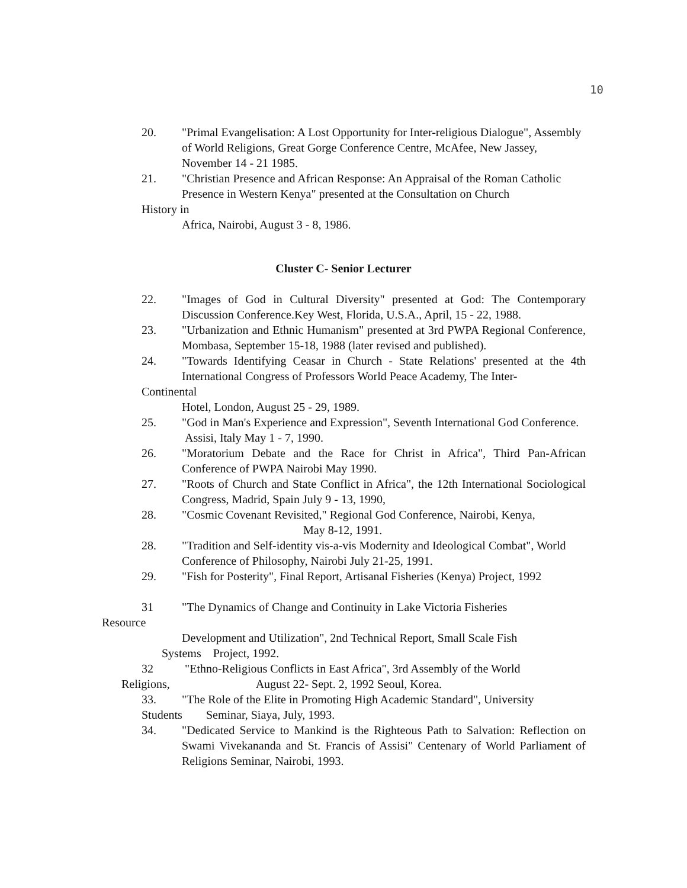10
20. "Primal Evangelisation: A Lost Opportunity for Inter-religious Dialogue", Assembly
of World Religions, Great Gorge Conference Centre, McAfee, New Jassey,
November 14 - 21 1985.
21. "Christian Presence and African Response: An Appraisal of the Roman Catholic
Presence in Western Kenya" presented at the Consultation on Church
History in
Africa, Nairobi, August 3 - 8, 1986.
Cluster C- Senior Lecturer
22. "Images of God in Cultural Diversity" presented at God: The Contemporary Discussion Conference.Key West, Florida, U.S.A., April, 15 - 22, 1988.
23. "Urbanization and Ethnic Humanism" presented at 3rd PWPA Regional Conference, Mombasa, September 15-18, 1988 (later revised and published).
24. "Towards Identifying Ceasar in Church - State Relations' presented at the 4th International Congress of Professors World Peace Academy, The Inter-
Continental
Hotel, London, August 25 - 29, 1989.
25. "God in Man's Experience and Expression", Seventh International God Conference.
Assisi, Italy May 1 - 7, 1990.
26. "Moratorium Debate and the Race for Christ in Africa", Third Pan-African Conference of PWPA Nairobi May 1990.
27. "Roots of Church and State Conflict in Africa", the 12th International Sociological Congress, Madrid, Spain July 9 - 13, 1990,
28. "Cosmic Covenant Revisited," Regional God Conference, Nairobi, Kenya,
May 8-12, 1991.
28. "Tradition and Self-identity vis-a-vis Modernity and Ideological Combat", World
Conference of Philosophy, Nairobi July 21-25, 1991.
29. "Fish for Posterity", Final Report, Artisanal Fisheries (Kenya) Project, 1992
31 "The Dynamics of Change and Continuity in Lake Victoria Fisheries
Resource
Development and Utilization", 2nd Technical Report, Small Scale Fish
Systems Project, 1992.
32 "Ethno-Religious Conflicts in East Africa", 3rd Assembly of the World
Religions, August 22- Sept. 2, 1992 Seoul, Korea.
33. "The Role of the Elite in Promoting High Academic Standard", University
Students Seminar, Siaya, July, 1993.
34. "Dedicated Service to Mankind is the Righteous Path to Salvation: Reflection on Swami Vivekananda and St. Francis of Assisi" Centenary of World Parliament of Religions Seminar, Nairobi, 1993.